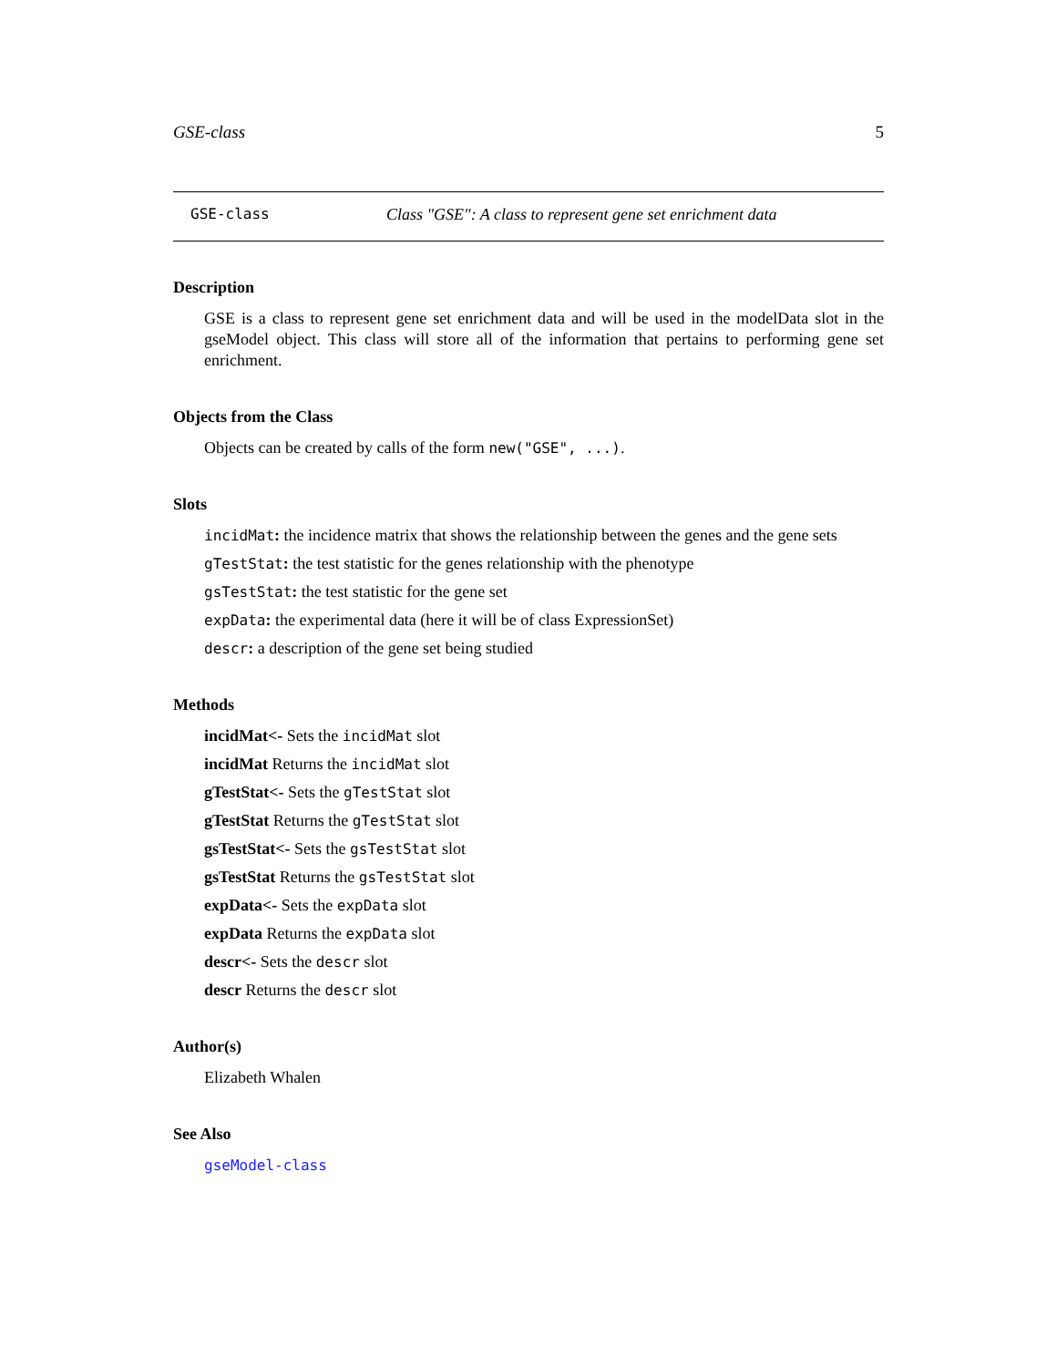GSE-class 5
GSE-class Class "GSE": A class to represent gene set enrichment data
Description
GSE is a class to represent gene set enrichment data and will be used in the modelData slot in the gseModel object. This class will store all of the information that pertains to performing gene set enrichment.
Objects from the Class
Objects can be created by calls of the form new("GSE", ...).
Slots
incidMat: the incidence matrix that shows the relationship between the genes and the gene sets
gTestStat: the test statistic for the genes relationship with the phenotype
gsTestStat: the test statistic for the gene set
expData: the experimental data (here it will be of class ExpressionSet)
descr: a description of the gene set being studied
Methods
incidMat<- Sets the incidMat slot
incidMat Returns the incidMat slot
gTestStat<- Sets the gTestStat slot
gTestStat Returns the gTestStat slot
gsTestStat<- Sets the gsTestStat slot
gsTestStat Returns the gsTestStat slot
expData<- Sets the expData slot
expData Returns the expData slot
descr<- Sets the descr slot
descr Returns the descr slot
Author(s)
Elizabeth Whalen
See Also
gseModel-class